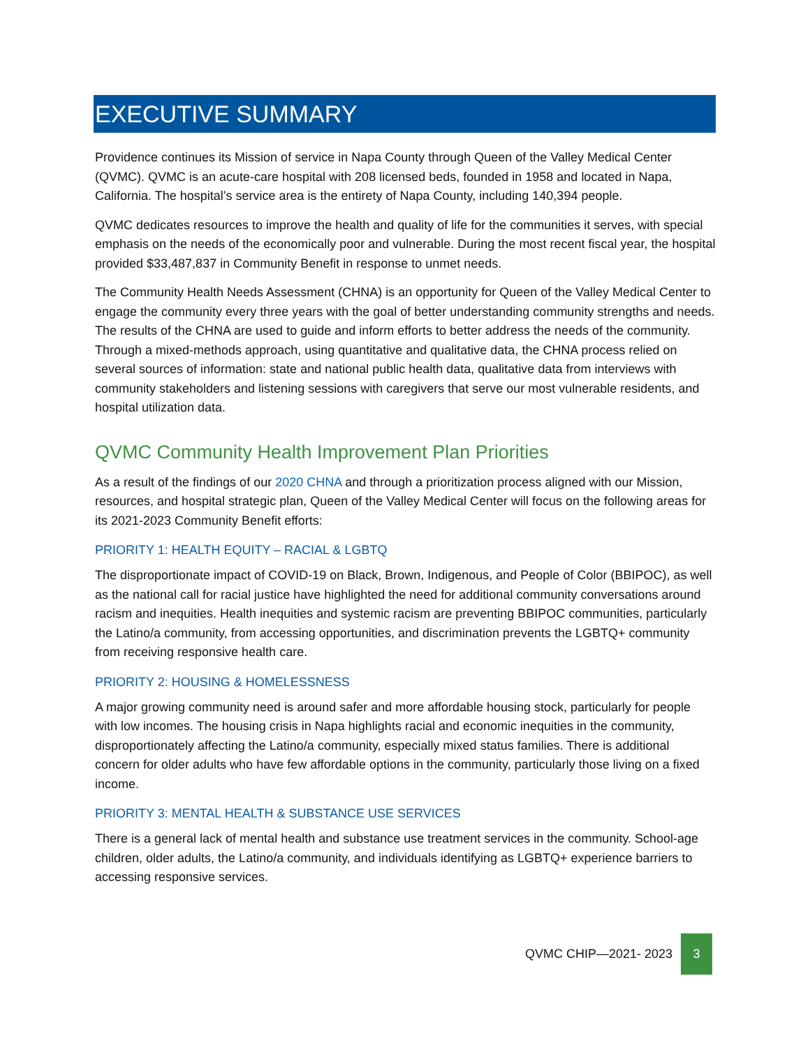EXECUTIVE SUMMARY
Providence continues its Mission of service in Napa County through Queen of the Valley Medical Center (QVMC). QVMC is an acute-care hospital with 208 licensed beds, founded in 1958 and located in Napa, California. The hospital’s service area is the entirety of Napa County, including 140,394 people.
QVMC dedicates resources to improve the health and quality of life for the communities it serves, with special emphasis on the needs of the economically poor and vulnerable. During the most recent fiscal year, the hospital provided $33,487,837 in Community Benefit in response to unmet needs.
The Community Health Needs Assessment (CHNA) is an opportunity for Queen of the Valley Medical Center to engage the community every three years with the goal of better understanding community strengths and needs. The results of the CHNA are used to guide and inform efforts to better address the needs of the community. Through a mixed-methods approach, using quantitative and qualitative data, the CHNA process relied on several sources of information: state and national public health data, qualitative data from interviews with community stakeholders and listening sessions with caregivers that serve our most vulnerable residents, and hospital utilization data.
QVMC Community Health Improvement Plan Priorities
As a result of the findings of our 2020 CHNA and through a prioritization process aligned with our Mission, resources, and hospital strategic plan, Queen of the Valley Medical Center will focus on the following areas for its 2021-2023 Community Benefit efforts:
PRIORITY 1: HEALTH EQUITY – RACIAL & LGBTQ
The disproportionate impact of COVID-19 on Black, Brown, Indigenous, and People of Color (BBIPOC), as well as the national call for racial justice have highlighted the need for additional community conversations around racism and inequities. Health inequities and systemic racism are preventing BBIPOC communities, particularly the Latino/a community, from accessing opportunities, and discrimination prevents the LGBTQ+ community from receiving responsive health care.
PRIORITY 2: HOUSING & HOMELESSNESS
A major growing community need is around safer and more affordable housing stock, particularly for people with low incomes. The housing crisis in Napa highlights racial and economic inequities in the community, disproportionately affecting the Latino/a community, especially mixed status families. There is additional concern for older adults who have few affordable options in the community, particularly those living on a fixed income.
PRIORITY 3: MENTAL HEALTH & SUBSTANCE USE SERVICES
There is a general lack of mental health and substance use treatment services in the community. School-age children, older adults, the Latino/a community, and individuals identifying as LGBTQ+ experience barriers to accessing responsive services.
QVMC CHIP—2021- 2023 3